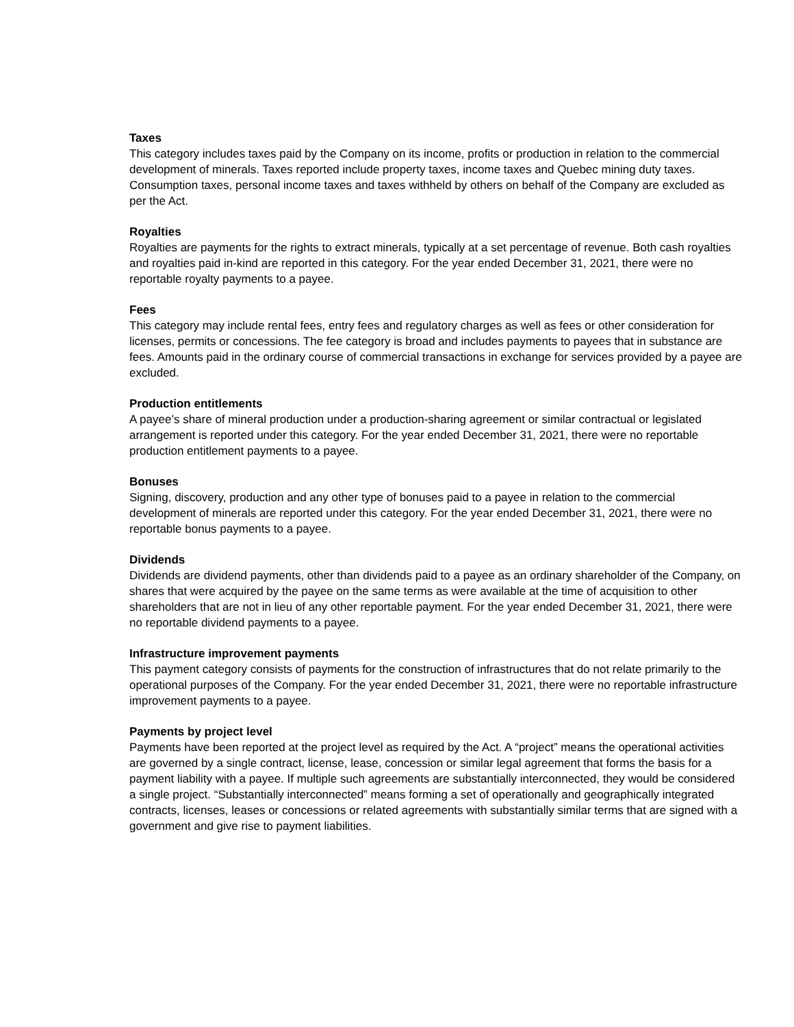Taxes
This category includes taxes paid by the Company on its income, profits or production in relation to the commercial development of minerals. Taxes reported include property taxes, income taxes and Quebec mining duty taxes. Consumption taxes, personal income taxes and taxes withheld by others on behalf of the Company are excluded as per the Act.
Royalties
Royalties are payments for the rights to extract minerals, typically at a set percentage of revenue. Both cash royalties and royalties paid in-kind are reported in this category. For the year ended December 31, 2021, there were no reportable royalty payments to a payee.
Fees
This category may include rental fees, entry fees and regulatory charges as well as fees or other consideration for licenses, permits or concessions. The fee category is broad and includes payments to payees that in substance are fees. Amounts paid in the ordinary course of commercial transactions in exchange for services provided by a payee are excluded.
Production entitlements
A payee’s share of mineral production under a production-sharing agreement or similar contractual or legislated arrangement is reported under this category. For the year ended December 31, 2021, there were no reportable production entitlement payments to a payee.
Bonuses
Signing, discovery, production and any other type of bonuses paid to a payee in relation to the commercial development of minerals are reported under this category. For the year ended December 31, 2021, there were no reportable bonus payments to a payee.
Dividends
Dividends are dividend payments, other than dividends paid to a payee as an ordinary shareholder of the Company, on shares that were acquired by the payee on the same terms as were available at the time of acquisition to other shareholders that are not in lieu of any other reportable payment. For the year ended December 31, 2021, there were no reportable dividend payments to a payee.
Infrastructure improvement payments
This payment category consists of payments for the construction of infrastructures that do not relate primarily to the operational purposes of the Company. For the year ended December 31, 2021, there were no reportable infrastructure improvement payments to a payee.
Payments by project level
Payments have been reported at the project level as required by the Act. A “project” means the operational activities are governed by a single contract, license, lease, concession or similar legal agreement that forms the basis for a payment liability with a payee. If multiple such agreements are substantially interconnected, they would be considered a single project. “Substantially interconnected” means forming a set of operationally and geographically integrated contracts, licenses, leases or concessions or related agreements with substantially similar terms that are signed with a government and give rise to payment liabilities.